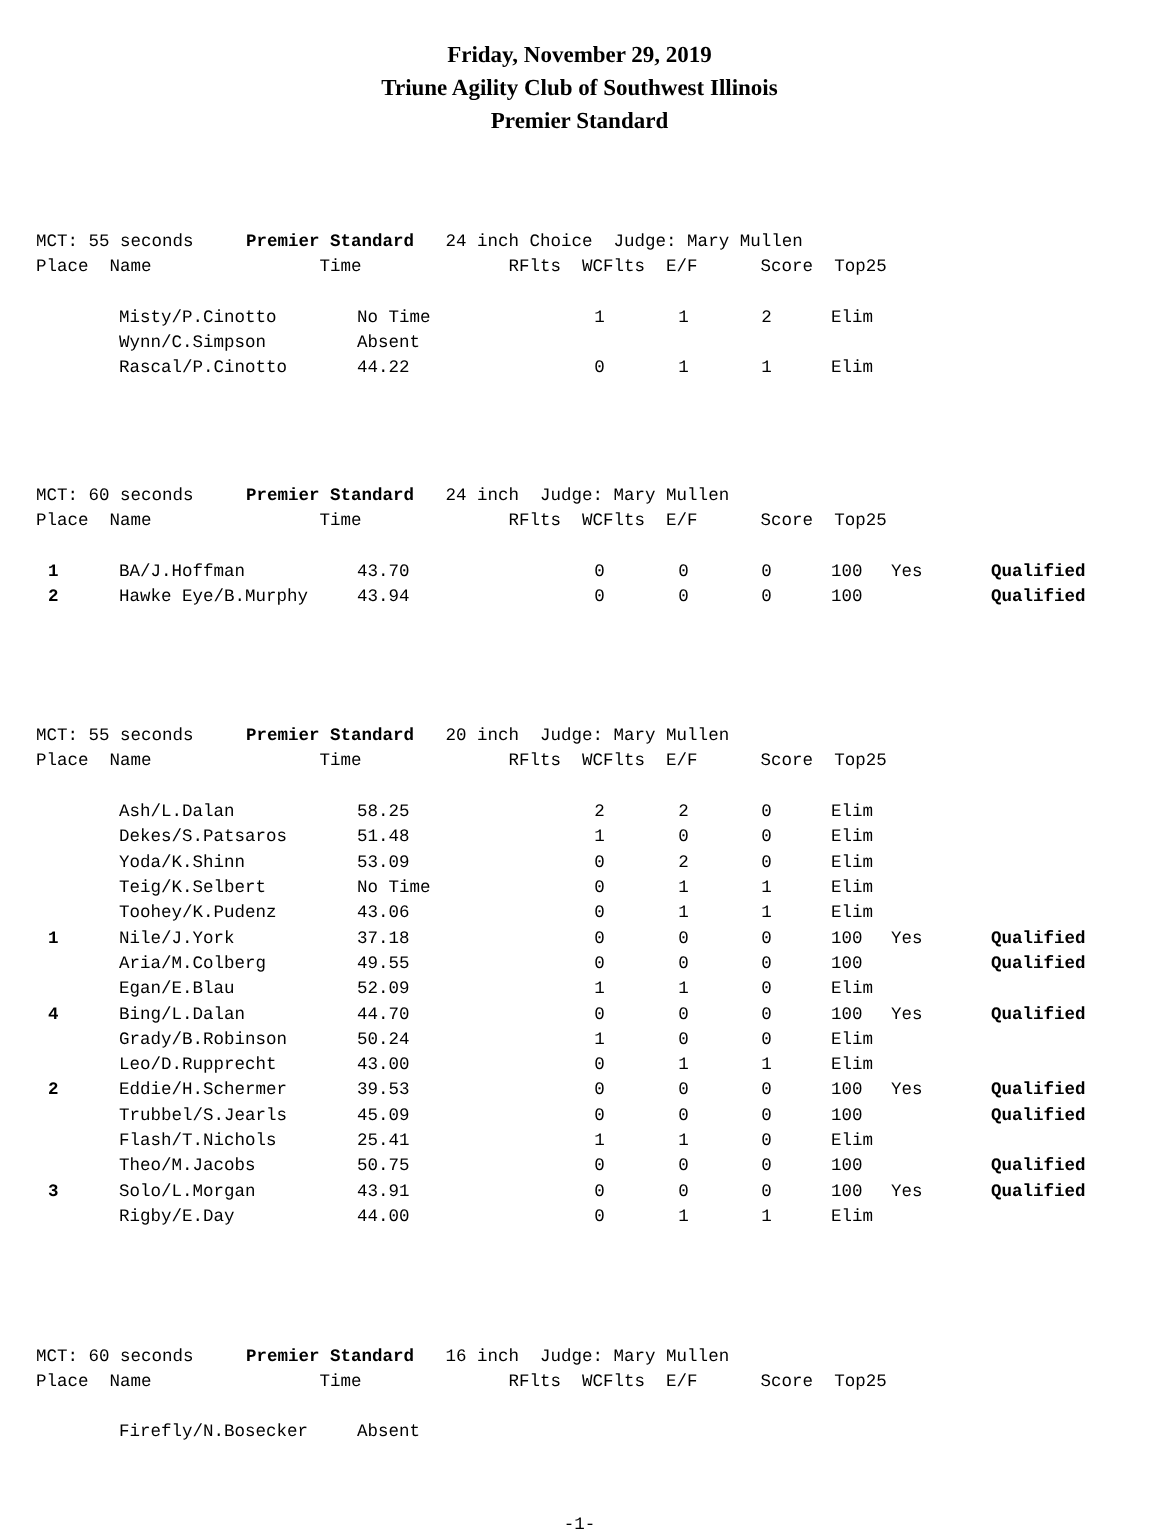Friday, November 29, 2019
Triune Agility Club of Southwest Illinois
Premier Standard
MCT: 55 seconds Premier Standard 24 inch Choice Judge: Mary Mullen Place Name Time RFlts WCFlts E/F Score Top25
| | Misty/P.Cinotto | No Time | 1 | 1 | 2 | Elim | | |
| | Wynn/C.Simpson | Absent | | | | | | |
| | Rascal/P.Cinotto | 44.22 | 0 | 1 | 1 | Elim | | |
MCT: 60 seconds Premier Standard 24 inch Judge: Mary Mullen Place Name Time RFlts WCFlts E/F Score Top25
| 1 | BA/J.Hoffman | 43.70 | 0 | 0 | 0 | 100 | Yes | Qualified |
| 2 | Hawke Eye/B.Murphy | 43.94 | 0 | 0 | 0 | 100 | | Qualified |
MCT: 55 seconds Premier Standard 20 inch Judge: Mary Mullen Place Name Time RFlts WCFlts E/F Score Top25
| | Ash/L.Dalan | 58.25 | 2 | 2 | 0 | Elim | | |
| | Dekes/S.Patsaros | 51.48 | 1 | 0 | 0 | Elim | | |
| | Yoda/K.Shinn | 53.09 | 0 | 2 | 0 | Elim | | |
| | Teig/K.Selbert | No Time | 0 | 1 | 1 | Elim | | |
| | Toohey/K.Pudenz | 43.06 | 0 | 1 | 1 | Elim | | |
| 1 | Nile/J.York | 37.18 | 0 | 0 | 0 | 100 | Yes | Qualified |
| | Aria/M.Colberg | 49.55 | 0 | 0 | 0 | 100 | | Qualified |
| | Egan/E.Blau | 52.09 | 1 | 1 | 0 | Elim | | |
| 4 | Bing/L.Dalan | 44.70 | 0 | 0 | 0 | 100 | Yes | Qualified |
| | Grady/B.Robinson | 50.24 | 1 | 0 | 0 | Elim | | |
| | Leo/D.Rupprecht | 43.00 | 0 | 1 | 1 | Elim | | |
| 2 | Eddie/H.Schermer | 39.53 | 0 | 0 | 0 | 100 | Yes | Qualified |
| | Trubbel/S.Jearls | 45.09 | 0 | 0 | 0 | 100 | | Qualified |
| | Flash/T.Nichols | 25.41 | 1 | 1 | 0 | Elim | | |
| | Theo/M.Jacobs | 50.75 | 0 | 0 | 0 | 100 | | Qualified |
| 3 | Solo/L.Morgan | 43.91 | 0 | 0 | 0 | 100 | Yes | Qualified |
| | Rigby/E.Day | 44.00 | 0 | 1 | 1 | Elim | | |
MCT: 60 seconds Premier Standard 16 inch Judge: Mary Mullen Place Name Time RFlts WCFlts E/F Score Top25
| | Firefly/N.Bosecker | Absent | | | | | | |
-1-